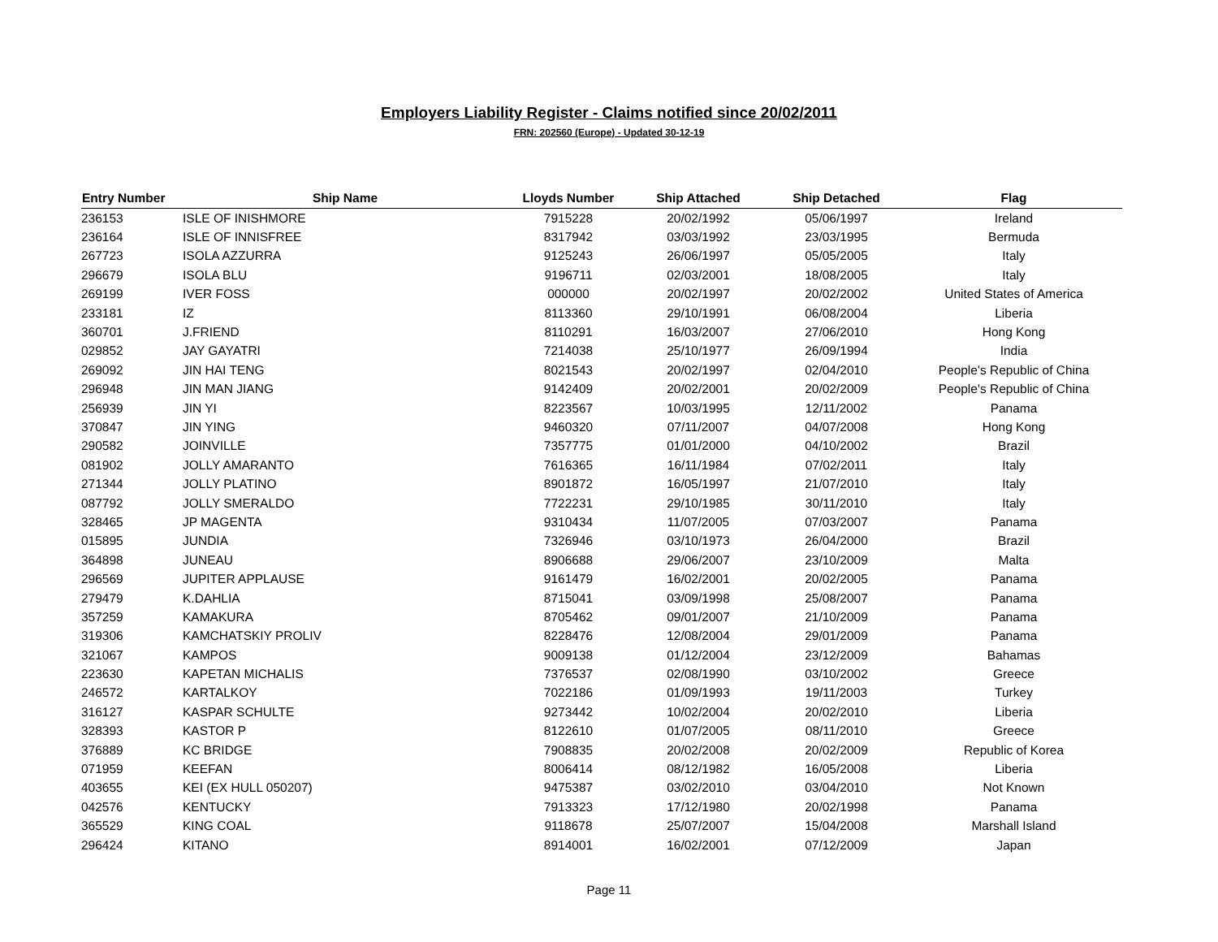Employers Liability Register - Claims notified since 20/02/2011
FRN: 202560 (Europe) - Updated 30-12-19
| Entry Number | Ship Name | Lloyds Number | Ship Attached | Ship Detached | Flag |
| --- | --- | --- | --- | --- | --- |
| 236153 | ISLE OF INISHMORE | 7915228 | 20/02/1992 | 05/06/1997 | Ireland |
| 236164 | ISLE OF INNISFREE | 8317942 | 03/03/1992 | 23/03/1995 | Bermuda |
| 267723 | ISOLA AZZURRA | 9125243 | 26/06/1997 | 05/05/2005 | Italy |
| 296679 | ISOLA BLU | 9196711 | 02/03/2001 | 18/08/2005 | Italy |
| 269199 | IVER FOSS | 000000 | 20/02/1997 | 20/02/2002 | United States of America |
| 233181 | IZ | 8113360 | 29/10/1991 | 06/08/2004 | Liberia |
| 360701 | J.FRIEND | 8110291 | 16/03/2007 | 27/06/2010 | Hong Kong |
| 029852 | JAY GAYATRI | 7214038 | 25/10/1977 | 26/09/1994 | India |
| 269092 | JIN HAI TENG | 8021543 | 20/02/1997 | 02/04/2010 | People's Republic of China |
| 296948 | JIN MAN JIANG | 9142409 | 20/02/2001 | 20/02/2009 | People's Republic of China |
| 256939 | JIN YI | 8223567 | 10/03/1995 | 12/11/2002 | Panama |
| 370847 | JIN YING | 9460320 | 07/11/2007 | 04/07/2008 | Hong Kong |
| 290582 | JOINVILLE | 7357775 | 01/01/2000 | 04/10/2002 | Brazil |
| 081902 | JOLLY AMARANTO | 7616365 | 16/11/1984 | 07/02/2011 | Italy |
| 271344 | JOLLY PLATINO | 8901872 | 16/05/1997 | 21/07/2010 | Italy |
| 087792 | JOLLY SMERALDO | 7722231 | 29/10/1985 | 30/11/2010 | Italy |
| 328465 | JP MAGENTA | 9310434 | 11/07/2005 | 07/03/2007 | Panama |
| 015895 | JUNDIA | 7326946 | 03/10/1973 | 26/04/2000 | Brazil |
| 364898 | JUNEAU | 8906688 | 29/06/2007 | 23/10/2009 | Malta |
| 296569 | JUPITER APPLAUSE | 9161479 | 16/02/2001 | 20/02/2005 | Panama |
| 279479 | K.DAHLIA | 8715041 | 03/09/1998 | 25/08/2007 | Panama |
| 357259 | KAMAKURA | 8705462 | 09/01/2007 | 21/10/2009 | Panama |
| 319306 | KAMCHATSKIY PROLIV | 8228476 | 12/08/2004 | 29/01/2009 | Panama |
| 321067 | KAMPOS | 9009138 | 01/12/2004 | 23/12/2009 | Bahamas |
| 223630 | KAPETAN MICHALIS | 7376537 | 02/08/1990 | 03/10/2002 | Greece |
| 246572 | KARTALKOY | 7022186 | 01/09/1993 | 19/11/2003 | Turkey |
| 316127 | KASPAR SCHULTE | 9273442 | 10/02/2004 | 20/02/2010 | Liberia |
| 328393 | KASTOR P | 8122610 | 01/07/2005 | 08/11/2010 | Greece |
| 376889 | KC BRIDGE | 7908835 | 20/02/2008 | 20/02/2009 | Republic of Korea |
| 071959 | KEEFAN | 8006414 | 08/12/1982 | 16/05/2008 | Liberia |
| 403655 | KEI (EX HULL 050207) | 9475387 | 03/02/2010 | 03/04/2010 | Not Known |
| 042576 | KENTUCKY | 7913323 | 17/12/1980 | 20/02/1998 | Panama |
| 365529 | KING COAL | 9118678 | 25/07/2007 | 15/04/2008 | Marshall Island |
| 296424 | KITANO | 8914001 | 16/02/2001 | 07/12/2009 | Japan |
Page 11